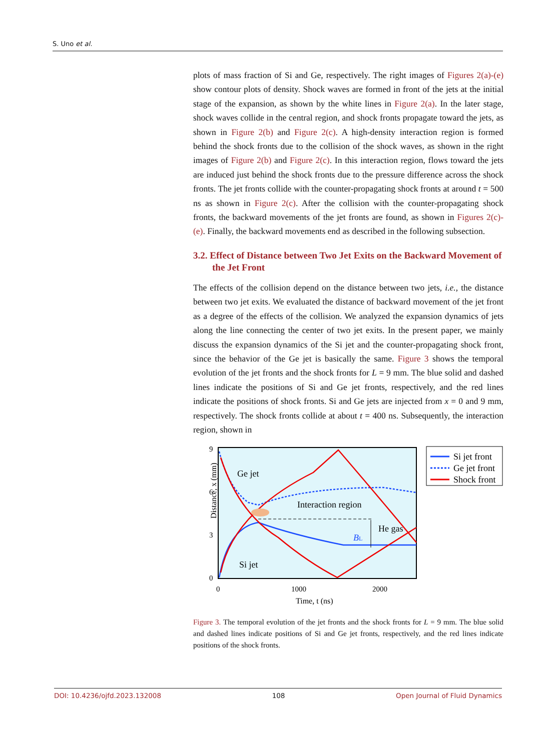S. Uno et al.
plots of mass fraction of Si and Ge, respectively. The right images of Figures 2(a)-(e) show contour plots of density. Shock waves are formed in front of the jets at the initial stage of the expansion, as shown by the white lines in Figure 2(a). In the later stage, shock waves collide in the central region, and shock fronts propagate toward the jets, as shown in Figure 2(b) and Figure 2(c). A high-density interaction region is formed behind the shock fronts due to the collision of the shock waves, as shown in the right images of Figure 2(b) and Figure 2(c). In this interaction region, flows toward the jets are induced just behind the shock fronts due to the pressure difference across the shock fronts. The jet fronts collide with the counter-propagating shock fronts at around t = 500 ns as shown in Figure 2(c). After the collision with the counter-propagating shock fronts, the backward movements of the jet fronts are found, as shown in Figures 2(c)-(e). Finally, the backward movements end as described in the following subsection.
3.2. Effect of Distance between Two Jet Exits on the Backward Movement of the Jet Front
The effects of the collision depend on the distance between two jets, i.e., the distance between two jet exits. We evaluated the distance of backward movement of the jet front as a degree of the effects of the collision. We analyzed the expansion dynamics of jets along the line connecting the center of two jet exits. In the present paper, we mainly discuss the expansion dynamics of the Si jet and the counter-propagating shock front, since the behavior of the Ge jet is basically the same. Figure 3 shows the temporal evolution of the jet fronts and the shock fronts for L = 9 mm. The blue solid and dashed lines indicate the positions of Si and Ge jet fronts, respectively, and the red lines indicate the positions of shock fronts. Si and Ge jets are injected from x = 0 and 9 mm, respectively. The shock fronts collide at about t = 400 ns. Subsequently, the interaction region, shown in
Distance, x (mm)
9
6
3
0
0
1000
2000
Time, t (ns)
Ge jet
Si jet
Interaction region
He gas
BL
Si jet front
Ge jet front
Shock front
Figure 3. The temporal evolution of the jet fronts and the shock fronts for L = 9 mm. The blue solid and dashed lines indicate positions of Si and Ge jet fronts, respectively, and the red lines indicate positions of the shock fronts.
DOI: 10.4236/ojfd.2023.132008 108 Open Journal of Fluid Dynamics